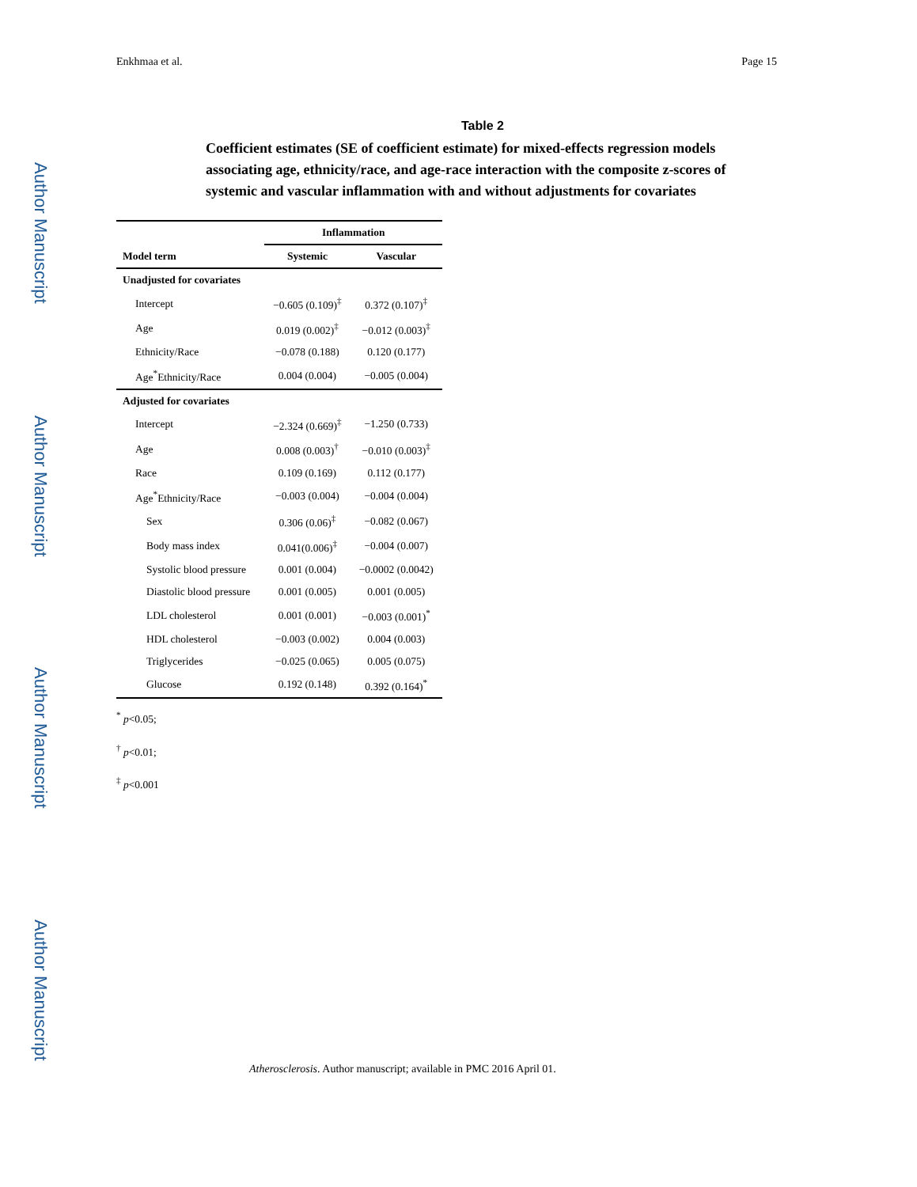Author Manuscript
Author Manuscript
Author Manuscript
Author Manuscript
Enkhmaa et al. Page 15
Table 2
Coefficient estimates (SE of coefficient estimate) for mixed-effects regression models associating age, ethnicity/race, and age-race interaction with the composite z-scores of systemic and vascular inflammation with and without adjustments for covariates
| | Inflammation | |
| --- | --- | --- |
| Model term | Systemic | Vascular |
| Unadjusted for covariates | | |
| Intercept | −0.605 (0.109)<sup>‡</sup> | 0.372 (0.107)<sup>‡</sup> |
| Age | 0.019 (0.002)<sup>‡</sup> | −0.012 (0.003)<sup>‡</sup> |
| Ethnicity/Race | −0.078 (0.188) | 0.120 (0.177) |
| Age<sup>*</sup>Ethnicity/Race | 0.004 (0.004) | −0.005 (0.004) |
| Adjusted for covariates | | |
| Intercept | −2.324 (0.669)<sup>‡</sup> | −1.250 (0.733) |
| Age | 0.008 (0.003)<sup>†</sup> | −0.010 (0.003)<sup>‡</sup> |
| Race | 0.109 (0.169) | 0.112 (0.177) |
| Age<sup>*</sup>Ethnicity/Race | −0.003 (0.004) | −0.004 (0.004) |
| Sex | 0.306 (0.06)<sup>‡</sup> | −0.082 (0.067) |
| Body mass index | 0.041(0.006)<sup>‡</sup> | −0.004 (0.007) |
| Systolic blood pressure | 0.001 (0.004) | −0.0002 (0.0042) |
| Diastolic blood pressure | 0.001 (0.005) | 0.001 (0.005) |
| LDL cholesterol | 0.001 (0.001) | −0.003 (0.001)<sup>*</sup> |
| HDL cholesterol | −0.003 (0.002) | 0.004 (0.003) |
| Triglycerides | −0.025 (0.065) | 0.005 (0.075) |
| Glucose | 0.192 (0.148) | 0.392 (0.164)<sup>*</sup> |
<sup>*</sup> p<0.05;
<sup>†</sup> p<0.01;
<sup>‡</sup> p<0.001
Atherosclerosis. Author manuscript; available in PMC 2016 April 01.